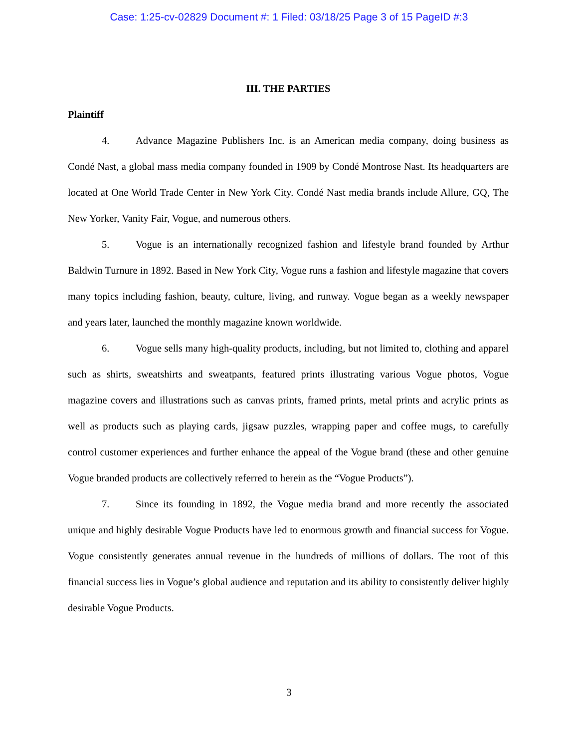Case: 1:25-cv-02829 Document #: 1 Filed: 03/18/25 Page 3 of 15 PageID #:3
III. THE PARTIES
Plaintiff
4. Advance Magazine Publishers Inc. is an American media company, doing business as Condé Nast, a global mass media company founded in 1909 by Condé Montrose Nast. Its headquarters are located at One World Trade Center in New York City. Condé Nast media brands include Allure, GQ, The New Yorker, Vanity Fair, Vogue, and numerous others.
5. Vogue is an internationally recognized fashion and lifestyle brand founded by Arthur Baldwin Turnure in 1892. Based in New York City, Vogue runs a fashion and lifestyle magazine that covers many topics including fashion, beauty, culture, living, and runway. Vogue began as a weekly newspaper and years later, launched the monthly magazine known worldwide.
6. Vogue sells many high-quality products, including, but not limited to, clothing and apparel such as shirts, sweatshirts and sweatpants, featured prints illustrating various Vogue photos, Vogue magazine covers and illustrations such as canvas prints, framed prints, metal prints and acrylic prints as well as products such as playing cards, jigsaw puzzles, wrapping paper and coffee mugs, to carefully control customer experiences and further enhance the appeal of the Vogue brand (these and other genuine Vogue branded products are collectively referred to herein as the “Vogue Products”).
7. Since its founding in 1892, the Vogue media brand and more recently the associated unique and highly desirable Vogue Products have led to enormous growth and financial success for Vogue. Vogue consistently generates annual revenue in the hundreds of millions of dollars. The root of this financial success lies in Vogue’s global audience and reputation and its ability to consistently deliver highly desirable Vogue Products.
3